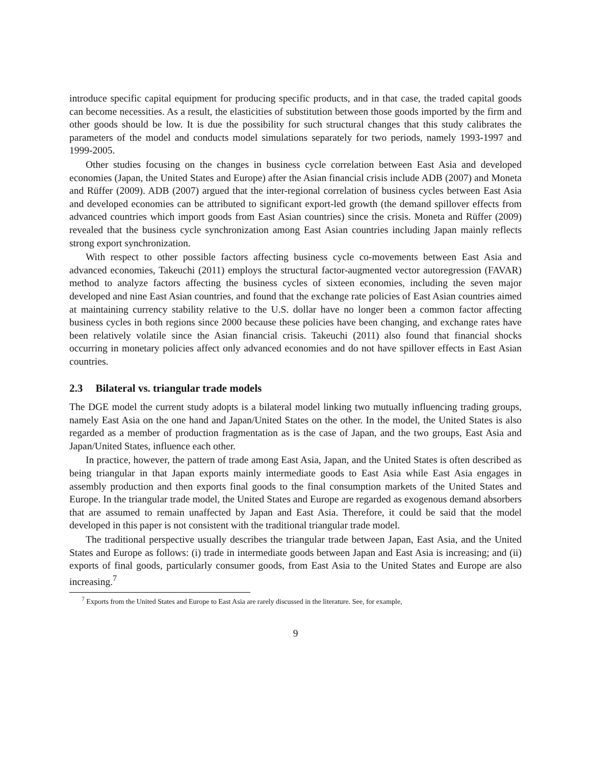introduce specific capital equipment for producing specific products, and in that case, the traded capital goods can become necessities. As a result, the elasticities of substitution between those goods imported by the firm and other goods should be low. It is due the possibility for such structural changes that this study calibrates the parameters of the model and conducts model simulations separately for two periods, namely 1993-1997 and 1999-2005.
Other studies focusing on the changes in business cycle correlation between East Asia and developed economies (Japan, the United States and Europe) after the Asian financial crisis include ADB (2007) and Moneta and Rüffer (2009). ADB (2007) argued that the inter-regional correlation of business cycles between East Asia and developed economies can be attributed to significant export-led growth (the demand spillover effects from advanced countries which import goods from East Asian countries) since the crisis. Moneta and Rüffer (2009) revealed that the business cycle synchronization among East Asian countries including Japan mainly reflects strong export synchronization.
With respect to other possible factors affecting business cycle co-movements between East Asia and advanced economies, Takeuchi (2011) employs the structural factor-augmented vector autoregression (FAVAR) method to analyze factors affecting the business cycles of sixteen economies, including the seven major developed and nine East Asian countries, and found that the exchange rate policies of East Asian countries aimed at maintaining currency stability relative to the U.S. dollar have no longer been a common factor affecting business cycles in both regions since 2000 because these policies have been changing, and exchange rates have been relatively volatile since the Asian financial crisis. Takeuchi (2011) also found that financial shocks occurring in monetary policies affect only advanced economies and do not have spillover effects in East Asian countries.
2.3 Bilateral vs. triangular trade models
The DGE model the current study adopts is a bilateral model linking two mutually influencing trading groups, namely East Asia on the one hand and Japan/United States on the other. In the model, the United States is also regarded as a member of production fragmentation as is the case of Japan, and the two groups, East Asia and Japan/United States, influence each other.
In practice, however, the pattern of trade among East Asia, Japan, and the United States is often described as being triangular in that Japan exports mainly intermediate goods to East Asia while East Asia engages in assembly production and then exports final goods to the final consumption markets of the United States and Europe. In the triangular trade model, the United States and Europe are regarded as exogenous demand absorbers that are assumed to remain unaffected by Japan and East Asia. Therefore, it could be said that the model developed in this paper is not consistent with the traditional triangular trade model.
The traditional perspective usually describes the triangular trade between Japan, East Asia, and the United States and Europe as follows: (i) trade in intermediate goods between Japan and East Asia is increasing; and (ii) exports of final goods, particularly consumer goods, from East Asia to the United States and Europe are also increasing.<sup>7</sup>
<sup>7</sup> Exports from the United States and Europe to East Asia are rarely discussed in the literature. See, for example,
9